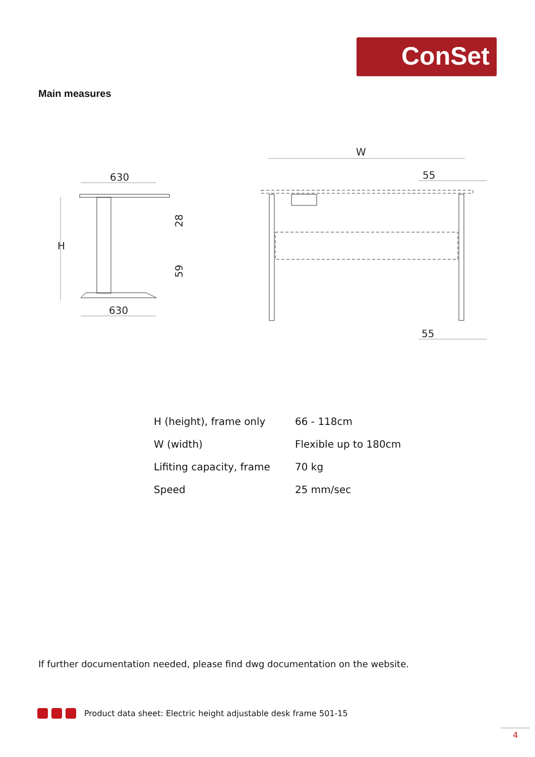ConSet
Main measures
630
630
H
28
59
W
55
55
| H (height), frame only | 66 - 118cm |
| W (width) | Flexible up to 180cm |
| Lifiting capacity, frame | 70 kg |
| Speed | 25 mm/sec |
If further documentation needed, please find dwg documentation on the website.
Product data sheet: Electric height adjustable desk frame 501-15
4